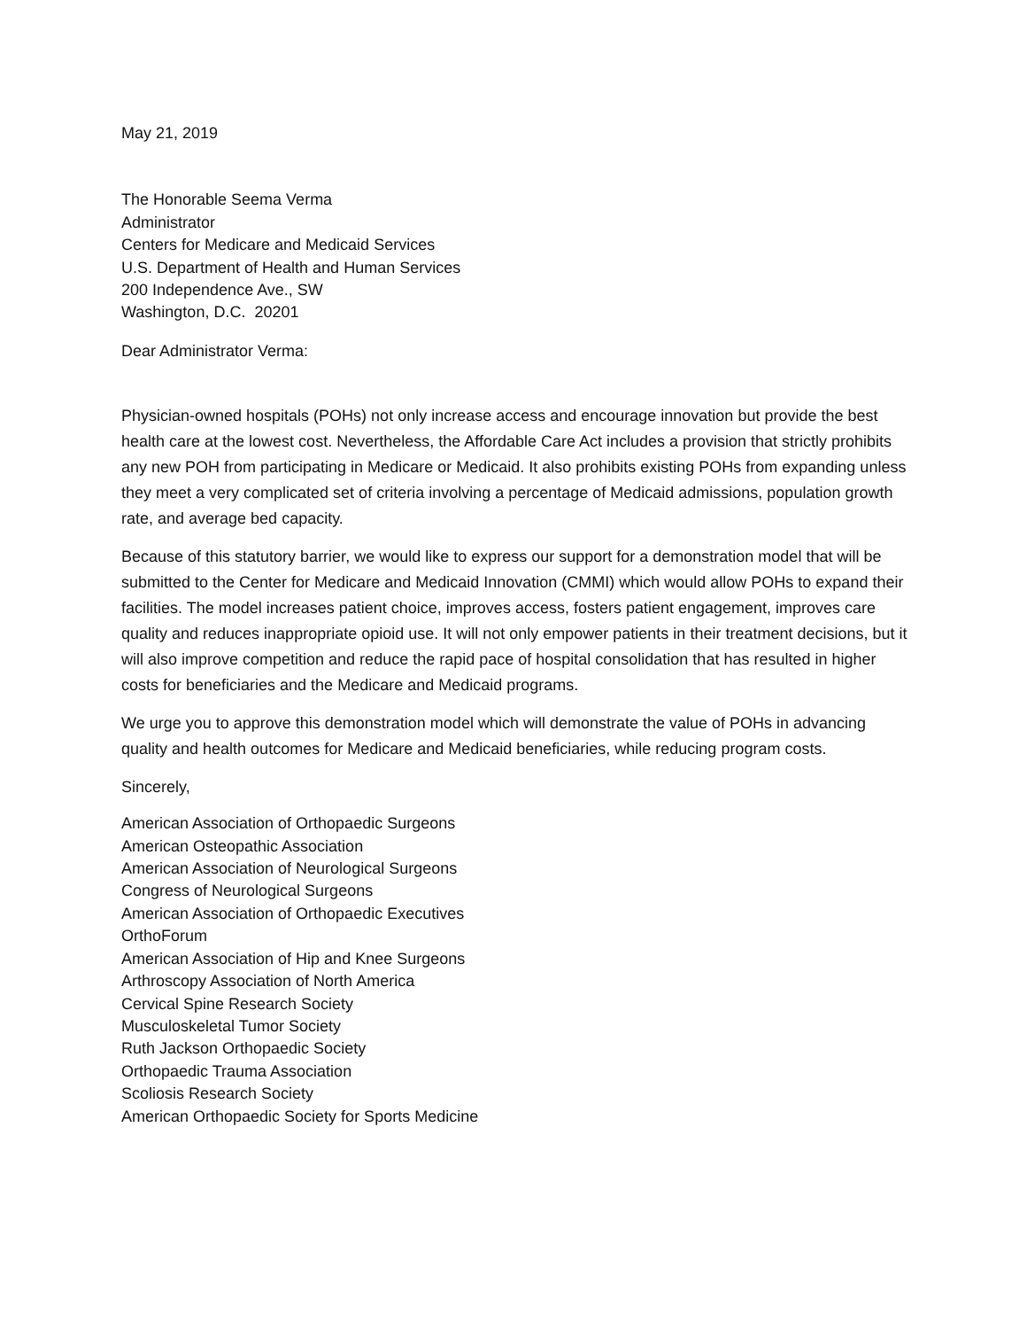May 21, 2019
The Honorable Seema Verma
Administrator
Centers for Medicare and Medicaid Services
U.S. Department of Health and Human Services
200 Independence Ave., SW
Washington, D.C. 20201
Dear Administrator Verma:
Physician-owned hospitals (POHs) not only increase access and encourage innovation but provide the best health care at the lowest cost. Nevertheless, the Affordable Care Act includes a provision that strictly prohibits any new POH from participating in Medicare or Medicaid. It also prohibits existing POHs from expanding unless they meet a very complicated set of criteria involving a percentage of Medicaid admissions, population growth rate, and average bed capacity.
Because of this statutory barrier, we would like to express our support for a demonstration model that will be submitted to the Center for Medicare and Medicaid Innovation (CMMI) which would allow POHs to expand their facilities. The model increases patient choice, improves access, fosters patient engagement, improves care quality and reduces inappropriate opioid use. It will not only empower patients in their treatment decisions, but it will also improve competition and reduce the rapid pace of hospital consolidation that has resulted in higher costs for beneficiaries and the Medicare and Medicaid programs.
We urge you to approve this demonstration model which will demonstrate the value of POHs in advancing quality and health outcomes for Medicare and Medicaid beneficiaries, while reducing program costs.
Sincerely,
American Association of Orthopaedic Surgeons
American Osteopathic Association
American Association of Neurological Surgeons
Congress of Neurological Surgeons
American Association of Orthopaedic Executives
OrthoForum
American Association of Hip and Knee Surgeons
Arthroscopy Association of North America
Cervical Spine Research Society
Musculoskeletal Tumor Society
Ruth Jackson Orthopaedic Society
Orthopaedic Trauma Association
Scoliosis Research Society
American Orthopaedic Society for Sports Medicine